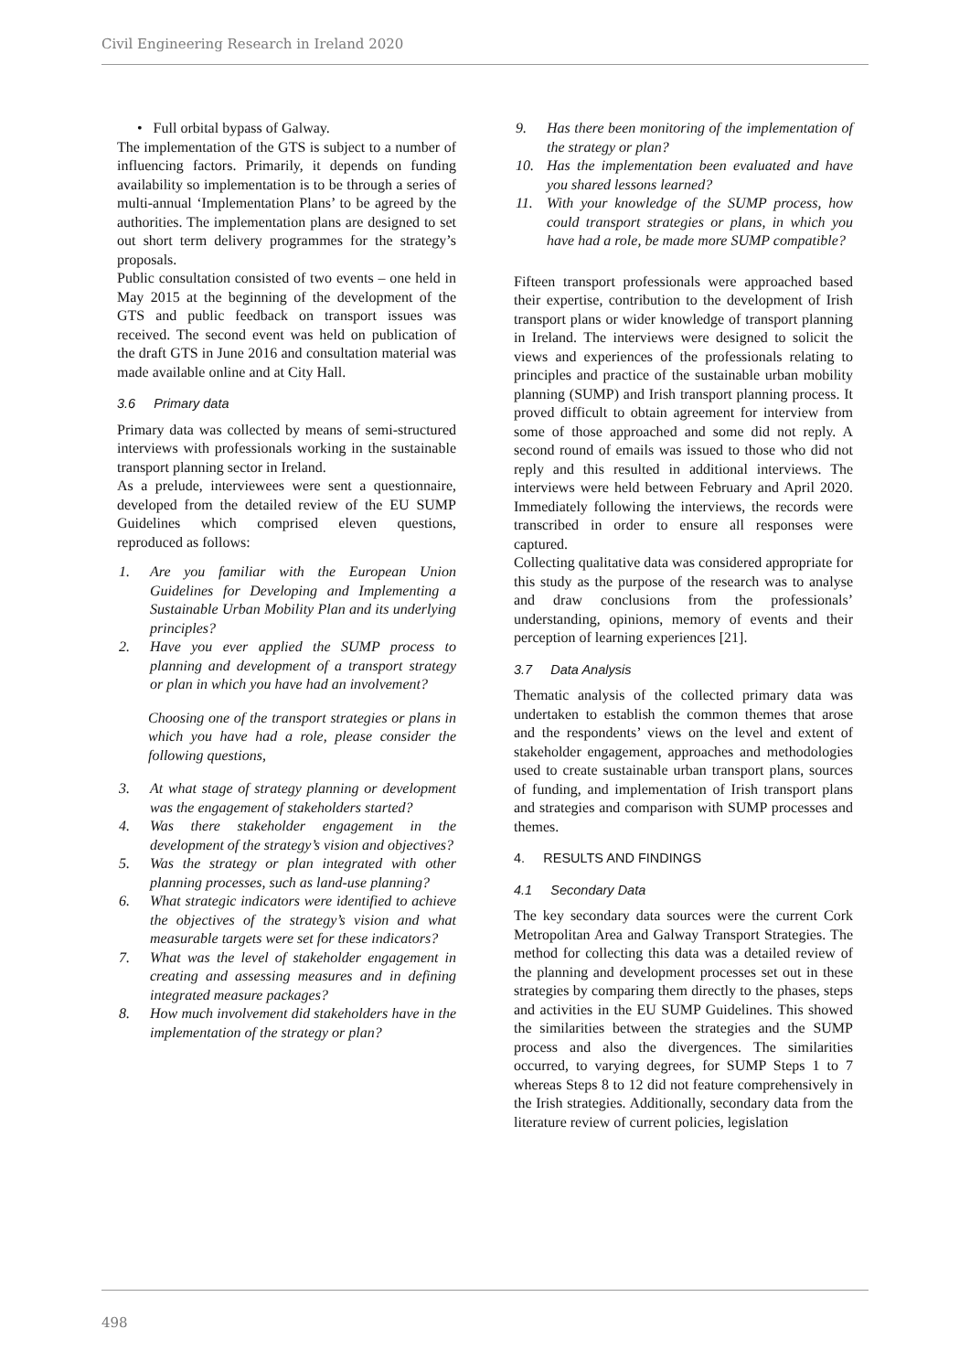Civil Engineering Research in Ireland 2020
• Full orbital bypass of Galway.
The implementation of the GTS is subject to a number of influencing factors. Primarily, it depends on funding availability so implementation is to be through a series of multi-annual ‘Implementation Plans’ to be agreed by the authorities. The implementation plans are designed to set out short term delivery programmes for the strategy’s proposals.
Public consultation consisted of two events – one held in May 2015 at the beginning of the development of the GTS and public feedback on transport issues was received. The second event was held on publication of the draft GTS in June 2016 and consultation material was made available online and at City Hall.
3.6 Primary data
Primary data was collected by means of semi-structured interviews with professionals working in the sustainable transport planning sector in Ireland.
As a prelude, interviewees were sent a questionnaire, developed from the detailed review of the EU SUMP Guidelines which comprised eleven questions, reproduced as follows:
1. Are you familiar with the European Union Guidelines for Developing and Implementing a Sustainable Urban Mobility Plan and its underlying principles?
2. Have you ever applied the SUMP process to planning and development of a transport strategy or plan in which you have had an involvement?
Choosing one of the transport strategies or plans in which you have had a role, please consider the following questions,
3. At what stage of strategy planning or development was the engagement of stakeholders started?
4. Was there stakeholder engagement in the development of the strategy’s vision and objectives?
5. Was the strategy or plan integrated with other planning processes, such as land-use planning?
6. What strategic indicators were identified to achieve the objectives of the strategy’s vision and what measurable targets were set for these indicators?
7. What was the level of stakeholder engagement in creating and assessing measures and in defining integrated measure packages?
8. How much involvement did stakeholders have in the implementation of the strategy or plan?
9. Has there been monitoring of the implementation of the strategy or plan?
10. Has the implementation been evaluated and have you shared lessons learned?
11. With your knowledge of the SUMP process, how could transport strategies or plans, in which you have had a role, be made more SUMP compatible?
Fifteen transport professionals were approached based their expertise, contribution to the development of Irish transport plans or wider knowledge of transport planning in Ireland. The interviews were designed to solicit the views and experiences of the professionals relating to principles and practice of the sustainable urban mobility planning (SUMP) and Irish transport planning process. It proved difficult to obtain agreement for interview from some of those approached and some did not reply. A second round of emails was issued to those who did not reply and this resulted in additional interviews. The interviews were held between February and April 2020. Immediately following the interviews, the records were transcribed in order to ensure all responses were captured.
Collecting qualitative data was considered appropriate for this study as the purpose of the research was to analyse and draw conclusions from the professionals’ understanding, opinions, memory of events and their perception of learning experiences [21].
3.7 Data Analysis
Thematic analysis of the collected primary data was undertaken to establish the common themes that arose and the respondents’ views on the level and extent of stakeholder engagement, approaches and methodologies used to create sustainable urban transport plans, sources of funding, and implementation of Irish transport plans and strategies and comparison with SUMP processes and themes.
4. RESULTS AND FINDINGS
4.1 Secondary Data
The key secondary data sources were the current Cork Metropolitan Area and Galway Transport Strategies. The method for collecting this data was a detailed review of the planning and development processes set out in these strategies by comparing them directly to the phases, steps and activities in the EU SUMP Guidelines. This showed the similarities between the strategies and the SUMP process and also the divergences. The similarities occurred, to varying degrees, for SUMP Steps 1 to 7 whereas Steps 8 to 12 did not feature comprehensively in the Irish strategies. Additionally, secondary data from the literature review of current policies, legislation
498